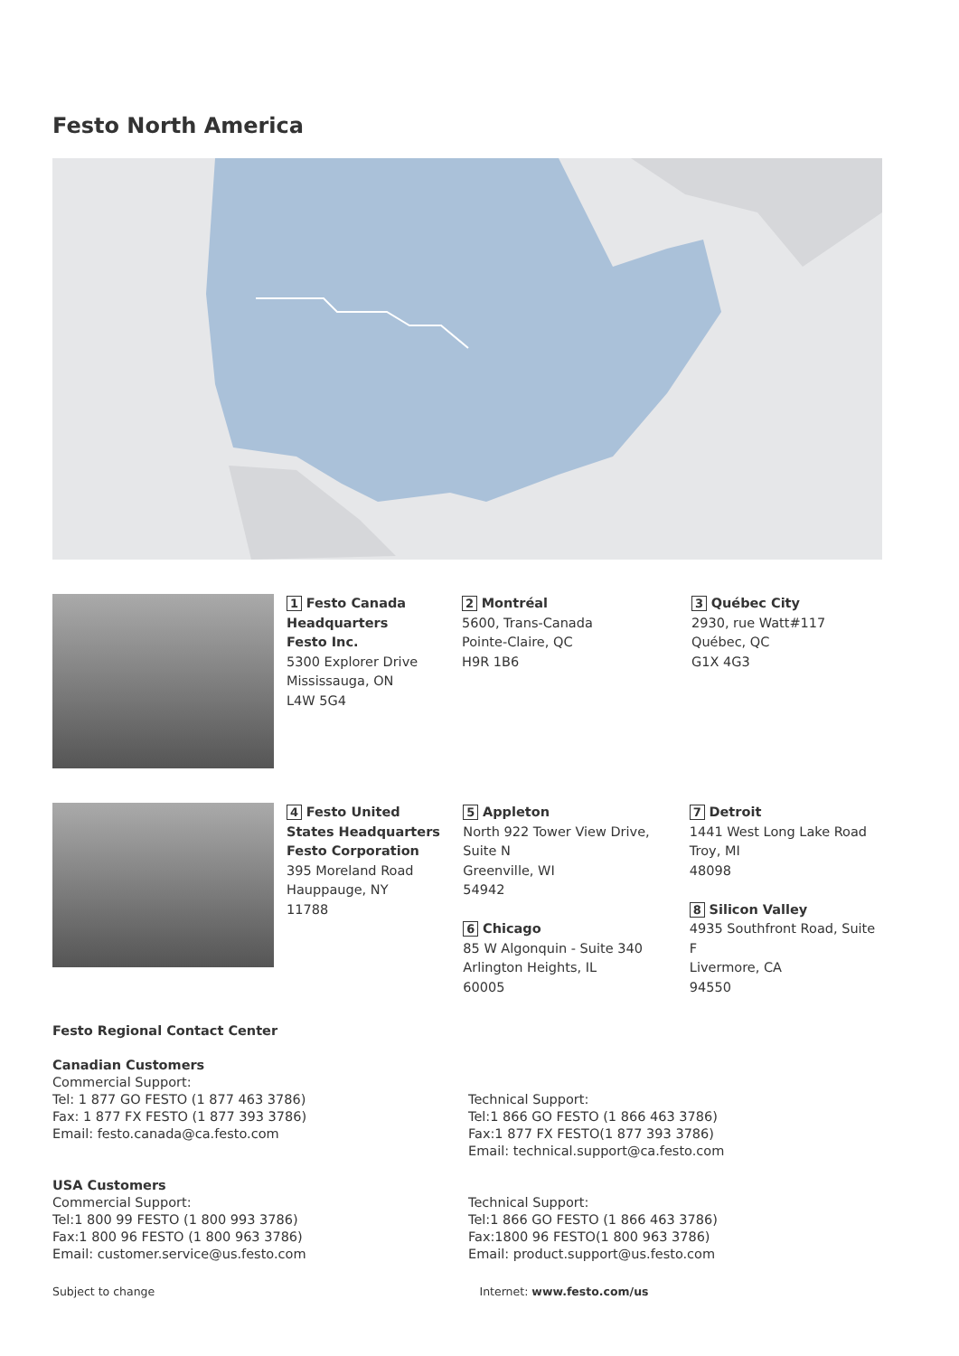Festo North America
1 Festo Canada Headquarters
Festo Inc.
5300 Explorer Drive
Mississauga, ON
L4W 5G4
2 Montréal
5600, Trans-Canada
Pointe-Claire, QC
H9R 1B6
3 Québec City
2930, rue Watt#117
Québec, QC
G1X 4G3
4 Festo United States Headquarters
Festo Corporation
395 Moreland Road
Hauppauge, NY
11788
5 Appleton
North 922 Tower View Drive, Suite N
Greenville, WI
54942
6 Chicago
85 W Algonquin - Suite 340
Arlington Heights, IL
60005
7 Detroit
1441 West Long Lake Road
Troy, MI
48098
8 Silicon Valley
4935 Southfront Road, Suite F
Livermore, CA
94550
Festo Regional Contact Center
Canadian Customers
Commercial Support:
Tel: 1 877 GO FESTO (1 877 463 3786)
Fax: 1 877 FX FESTO (1 877 393 3786)
Email: festo.canada@ca.festo.com
Technical Support:
Tel:1 866 GO FESTO (1 866 463 3786)
Fax:1 877 FX FESTO(1 877 393 3786)
Email: technical.support@ca.festo.com
USA Customers
Commercial Support:
Tel:1 800 99 FESTO (1 800 993 3786)
Fax:1 800 96 FESTO (1 800 963 3786)
Email: customer.service@us.festo.com
Technical Support:
Tel:1 866 GO FESTO (1 866 463 3786)
Fax:1800 96 FESTO(1 800 963 3786)
Email: product.support@us.festo.com
Subject to change Internet: www.festo.com/us